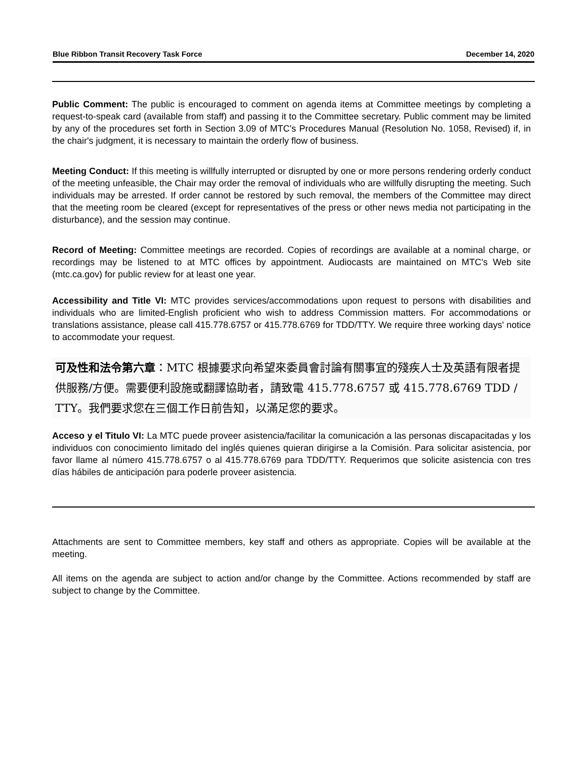Blue Ribbon Transit Recovery Task Force December 14, 2020
Public Comment: The public is encouraged to comment on agenda items at Committee meetings by completing a request-to-speak card (available from staff) and passing it to the Committee secretary. Public comment may be limited by any of the procedures set forth in Section 3.09 of MTC's Procedures Manual (Resolution No. 1058, Revised) if, in the chair's judgment, it is necessary to maintain the orderly flow of business.
Meeting Conduct: If this meeting is willfully interrupted or disrupted by one or more persons rendering orderly conduct of the meeting unfeasible, the Chair may order the removal of individuals who are willfully disrupting the meeting. Such individuals may be arrested. If order cannot be restored by such removal, the members of the Committee may direct that the meeting room be cleared (except for representatives of the press or other news media not participating in the disturbance), and the session may continue.
Record of Meeting: Committee meetings are recorded. Copies of recordings are available at a nominal charge, or recordings may be listened to at MTC offices by appointment. Audiocasts are maintained on MTC's Web site (mtc.ca.gov) for public review for at least one year.
Accessibility and Title VI: MTC provides services/accommodations upon request to persons with disabilities and individuals who are limited-English proficient who wish to address Commission matters. For accommodations or translations assistance, please call 415.778.6757 or 415.778.6769 for TDD/TTY. We require three working days' notice to accommodate your request.
可及性和法令第六章：MTC 根據要求向希望來委員會討論有關事宜的殘疾人士及英語有限者提供服務/方便。需要便利設施或翻譯協助者，請致電 415.778.6757 或 415.778.6769 TDD / TTY。我們要求您在三個工作日前告知，以滿足您的要求。
Acceso y el Titulo VI: La MTC puede proveer asistencia/facilitar la comunicación a las personas discapacitadas y los individuos con conocimiento limitado del inglés quienes quieran dirigirse a la Comisión. Para solicitar asistencia, por favor llame al número 415.778.6757 o al 415.778.6769 para TDD/TTY. Requerimos que solicite asistencia con tres días hábiles de anticipación para poderle proveer asistencia.
Attachments are sent to Committee members, key staff and others as appropriate. Copies will be available at the meeting.
All items on the agenda are subject to action and/or change by the Committee. Actions recommended by staff are subject to change by the Committee.